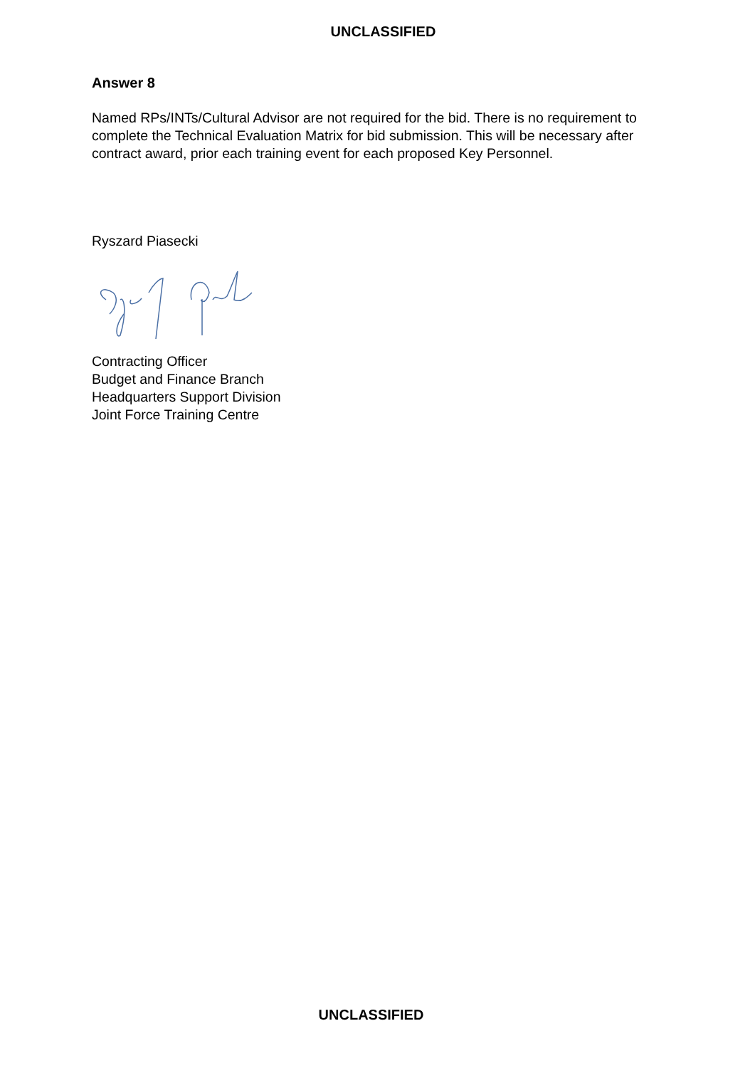UNCLASSIFIED
Answer 8
Named RPs/INTs/Cultural Advisor are not required for the bid. There is no requirement to complete the Technical Evaluation Matrix for bid submission. This will be necessary after contract award, prior each training event for each proposed Key Personnel.
Ryszard Piasecki
Contracting Officer
Budget and Finance Branch
Headquarters Support Division
Joint Force Training Centre
UNCLASSIFIED